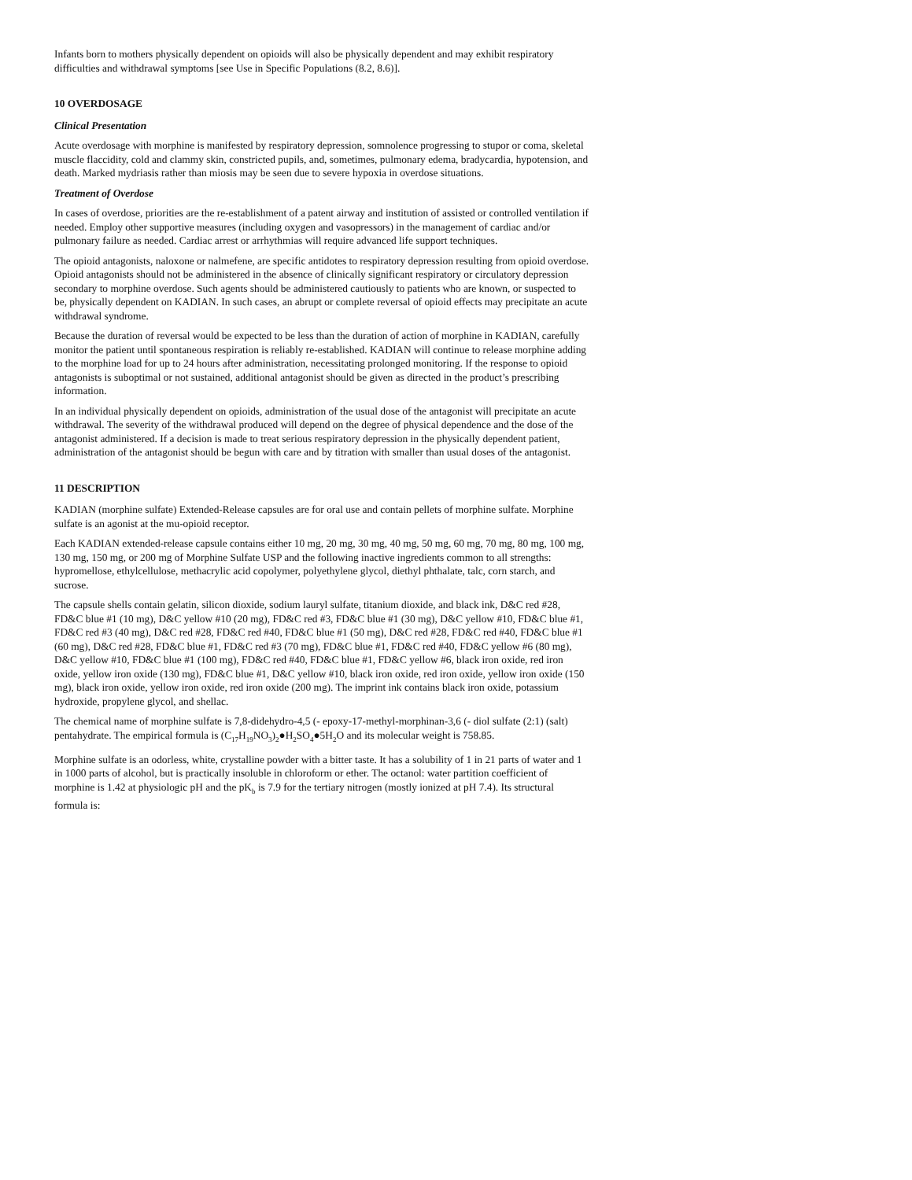Infants born to mothers physically dependent on opioids will also be physically dependent and may exhibit respiratory difficulties and withdrawal symptoms [see Use in Specific Populations (8.2, 8.6)].
10 OVERDOSAGE
Clinical Presentation
Acute overdosage with morphine is manifested by respiratory depression, somnolence progressing to stupor or coma, skeletal muscle flaccidity, cold and clammy skin, constricted pupils, and, sometimes, pulmonary edema, bradycardia, hypotension, and death. Marked mydriasis rather than miosis may be seen due to severe hypoxia in overdose situations.
Treatment of Overdose
In cases of overdose, priorities are the re-establishment of a patent airway and institution of assisted or controlled ventilation if needed. Employ other supportive measures (including oxygen and vasopressors) in the management of cardiac and/or pulmonary failure as needed. Cardiac arrest or arrhythmias will require advanced life support techniques.
The opioid antagonists, naloxone or nalmefene, are specific antidotes to respiratory depression resulting from opioid overdose. Opioid antagonists should not be administered in the absence of clinically significant respiratory or circulatory depression secondary to morphine overdose. Such agents should be administered cautiously to patients who are known, or suspected to be, physically dependent on KADIAN. In such cases, an abrupt or complete reversal of opioid effects may precipitate an acute withdrawal syndrome.
Because the duration of reversal would be expected to be less than the duration of action of morphine in KADIAN, carefully monitor the patient until spontaneous respiration is reliably re-established. KADIAN will continue to release morphine adding to the morphine load for up to 24 hours after administration, necessitating prolonged monitoring. If the response to opioid antagonists is suboptimal or not sustained, additional antagonist should be given as directed in the product’s prescribing information.
In an individual physically dependent on opioids, administration of the usual dose of the antagonist will precipitate an acute withdrawal. The severity of the withdrawal produced will depend on the degree of physical dependence and the dose of the antagonist administered. If a decision is made to treat serious respiratory depression in the physically dependent patient, administration of the antagonist should be begun with care and by titration with smaller than usual doses of the antagonist.
11 DESCRIPTION
KADIAN (morphine sulfate) Extended-Release capsules are for oral use and contain pellets of morphine sulfate. Morphine sulfate is an agonist at the mu-opioid receptor.
Each KADIAN extended-release capsule contains either 10 mg, 20 mg, 30 mg, 40 mg, 50 mg, 60 mg, 70 mg, 80 mg, 100 mg, 130 mg, 150 mg, or 200 mg of Morphine Sulfate USP and the following inactive ingredients common to all strengths: hypromellose, ethylcellulose, methacrylic acid copolymer, polyethylene glycol, diethyl phthalate, talc, corn starch, and sucrose.
The capsule shells contain gelatin, silicon dioxide, sodium lauryl sulfate, titanium dioxide, and black ink, D&C red #28, FD&C blue #1 (10 mg), D&C yellow #10 (20 mg), FD&C red #3, FD&C blue #1 (30 mg), D&C yellow #10, FD&C blue #1, FD&C red #3 (40 mg), D&C red #28, FD&C red #40, FD&C blue #1 (50 mg), D&C red #28, FD&C red #40, FD&C blue #1 (60 mg), D&C red #28, FD&C blue #1, FD&C red #3 (70 mg), FD&C blue #1, FD&C red #40, FD&C yellow #6 (80 mg), D&C yellow #10, FD&C blue #1 (100 mg), FD&C red #40, FD&C blue #1, FD&C yellow #6, black iron oxide, red iron oxide, yellow iron oxide (130 mg), FD&C blue #1, D&C yellow #10, black iron oxide, red iron oxide, yellow iron oxide (150 mg), black iron oxide, yellow iron oxide, red iron oxide (200 mg). The imprint ink contains black iron oxide, potassium hydroxide, propylene glycol, and shellac.
The chemical name of morphine sulfate is 7,8-didehydro-4,5 (- epoxy-17-methyl-morphinan-3,6 (- diol sulfate (2:1) (salt) pentahydrate. The empirical formula is (C<sub>17</sub>H<sub>19</sub>NO<sub>3</sub>)<sub>2</sub>●H<sub>2</sub>SO<sub>4</sub>●5H<sub>2</sub>O and its molecular weight is 758.85.
Morphine sulfate is an odorless, white, crystalline powder with a bitter taste. It has a solubility of 1 in 21 parts of water and 1 in 1000 parts of alcohol, but is practically insoluble in chloroform or ether. The octanol: water partition coefficient of morphine is 1.42 at physiologic pH and the pK<sub>b</sub> is 7.9 for the tertiary nitrogen (mostly ionized at pH 7.4). Its structural formula is: